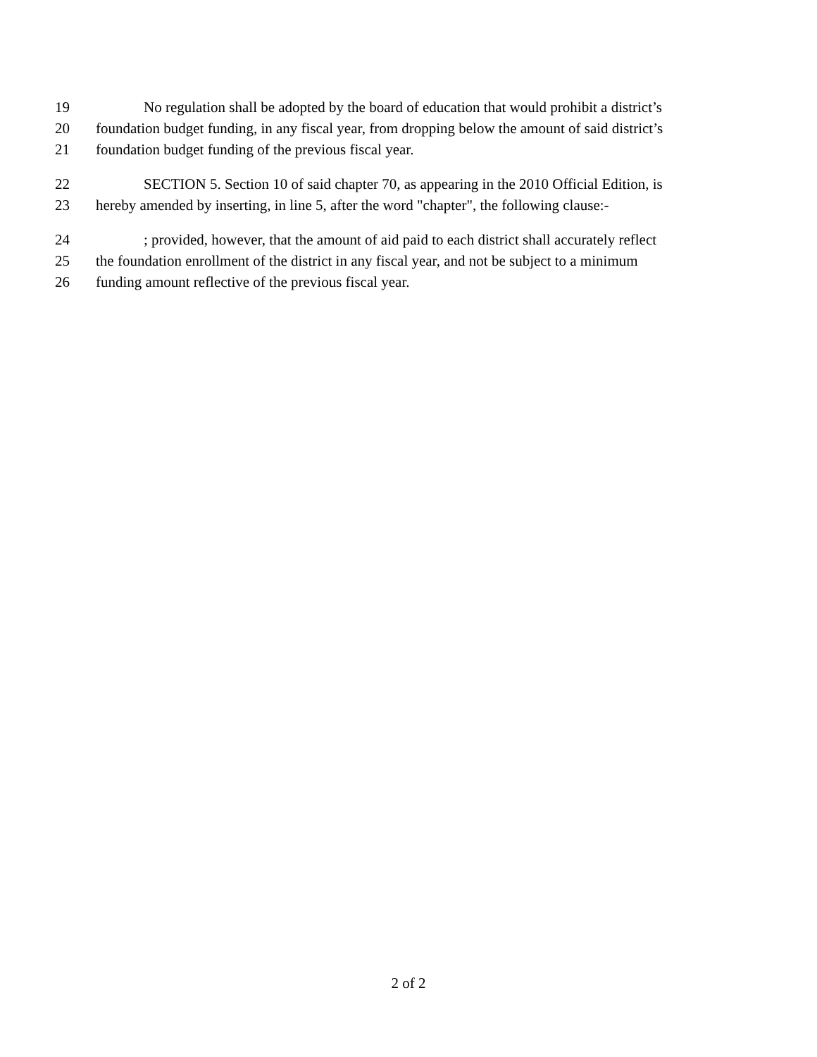19 No regulation shall be adopted by the board of education that would prohibit a district’s
20 foundation budget funding, in any fiscal year, from dropping below the amount of said district’s
21 foundation budget funding of the previous fiscal year.
22 SECTION 5. Section 10 of said chapter 70, as appearing in the 2010 Official Edition, is
23 hereby amended by inserting, in line 5, after the word "chapter", the following clause:-
24; provided, however, that the amount of aid paid to each district shall accurately reflect
25 the foundation enrollment of the district in any fiscal year, and not be subject to a minimum
26 funding amount reflective of the previous fiscal year.
2 of 2